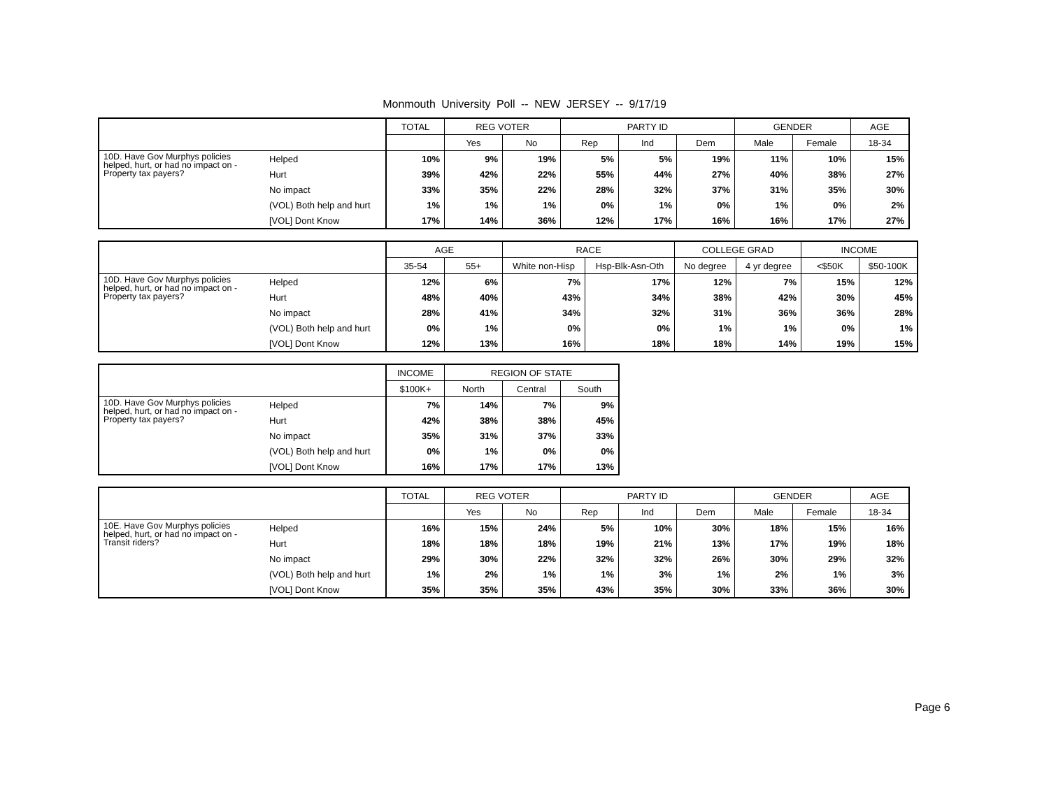Monmouth University Poll -- NEW JERSEY -- 9/17/19
| | | TOTAL | REG VOTER | | PARTY ID | | | GENDER | | AGE |
| --- | --- | --- | --- | --- | --- | --- | --- | --- | --- | --- |
| | | | Yes | No | Rep | Ind | Dem | Male | Female | 18-34 |
| 10D. Have Gov Murphys policies helped, hurt, or had no impact on - Property tax payers? | Helped | 10% | 9% | 19% | 5% | 5% | 19% | 11% | 10% | 15% |
| | Hurt | 39% | 42% | 22% | 55% | 44% | 27% | 40% | 38% | 27% |
| | No impact | 33% | 35% | 22% | 28% | 32% | 37% | 31% | 35% | 30% |
| | (VOL) Both help and hurt | 1% | 1% | 1% | 0% | 1% | 0% | 1% | 0% | 2% |
| | [VOL] Dont Know | 17% | 14% | 36% | 12% | 17% | 16% | 16% | 17% | 27% |
| | | AGE | | RACE | | COLLEGE GRAD | | INCOME | |
| --- | --- | --- | --- | --- | --- | --- | --- | --- | --- |
| | | 35-54 | 55+ | White non-Hisp | Hsp-Blk-Asn-Oth | No degree | 4 yr degree | <$50K | $50-100K |
| 10D. Have Gov Murphys policies helped, hurt, or had no impact on - Property tax payers? | Helped | 12% | 6% | 7% | 17% | 12% | 7% | 15% | 12% |
| | Hurt | 48% | 40% | 43% | 34% | 38% | 42% | 30% | 45% |
| | No impact | 28% | 41% | 34% | 32% | 31% | 36% | 36% | 28% |
| | (VOL) Both help and hurt | 0% | 1% | 0% | 0% | 1% | 1% | 0% | 1% |
| | [VOL] Dont Know | 12% | 13% | 16% | 18% | 18% | 14% | 19% | 15% |
| | | INCOME | REGION OF STATE | | |
| --- | --- | --- | --- | --- | --- |
| | | $100K+ | North | Central | South |
| 10D. Have Gov Murphys policies helped, hurt, or had no impact on - Property tax payers? | Helped | 7% | 14% | 7% | 9% |
| | Hurt | 42% | 38% | 38% | 45% |
| | No impact | 35% | 31% | 37% | 33% |
| | (VOL) Both help and hurt | 0% | 1% | 0% | 0% |
| | [VOL] Dont Know | 16% | 17% | 17% | 13% |
| | | TOTAL | REG VOTER | | PARTY ID | | | GENDER | | AGE |
| --- | --- | --- | --- | --- | --- | --- | --- | --- | --- | --- |
| | | | Yes | No | Rep | Ind | Dem | Male | Female | 18-34 |
| 10E. Have Gov Murphys policies helped, hurt, or had no impact on - Transit riders? | Helped | 16% | 15% | 24% | 5% | 10% | 30% | 18% | 15% | 16% |
| | Hurt | 18% | 18% | 18% | 19% | 21% | 13% | 17% | 19% | 18% |
| | No impact | 29% | 30% | 22% | 32% | 32% | 26% | 30% | 29% | 32% |
| | (VOL) Both help and hurt | 1% | 2% | 1% | 1% | 3% | 1% | 2% | 1% | 3% |
| | [VOL] Dont Know | 35% | 35% | 35% | 43% | 35% | 30% | 33% | 36% | 30% |
Page 6